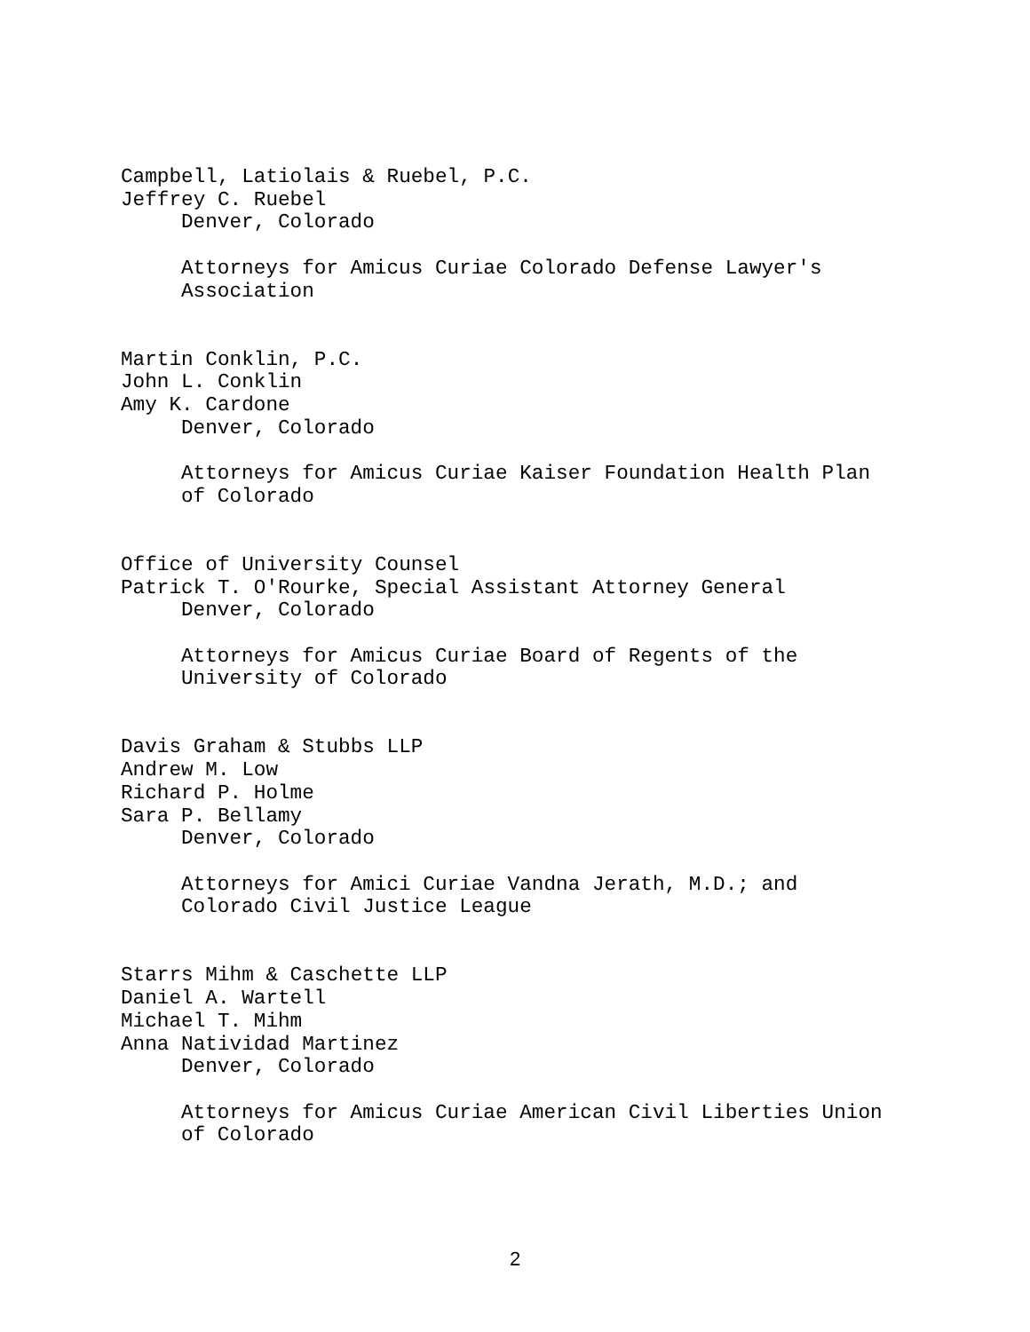Campbell, Latiolais & Ruebel, P.C.
Jeffrey C. Ruebel
Denver, Colorado
Attorneys for Amicus Curiae Colorado Defense Lawyer's
Association
Martin Conklin, P.C.
John L. Conklin
Amy K. Cardone
Denver, Colorado
Attorneys for Amicus Curiae Kaiser Foundation Health Plan
of Colorado
Office of University Counsel
Patrick T. O'Rourke, Special Assistant Attorney General
Denver, Colorado
Attorneys for Amicus Curiae Board of Regents of the
University of Colorado
Davis Graham & Stubbs LLP
Andrew M. Low
Richard P. Holme
Sara P. Bellamy
Denver, Colorado
Attorneys for Amici Curiae Vandna Jerath, M.D.; and
Colorado Civil Justice League
Starrs Mihm & Caschette LLP
Daniel A. Wartell
Michael T. Mihm
Anna Natividad Martinez
Denver, Colorado
Attorneys for Amicus Curiae American Civil Liberties Union
of Colorado
2